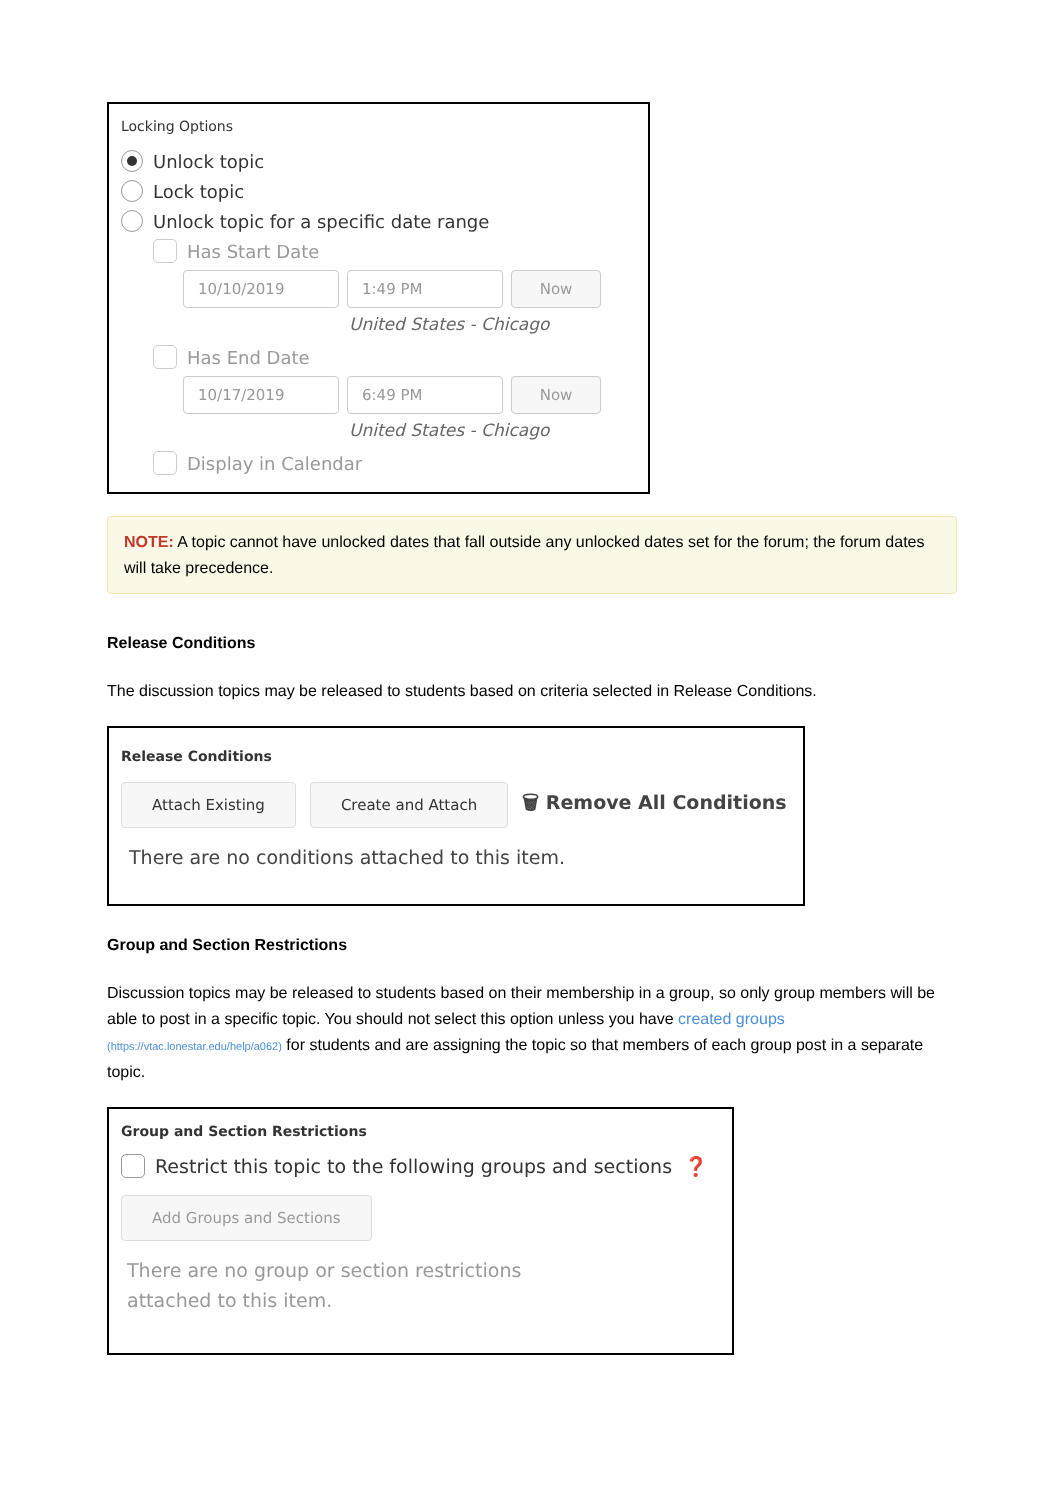Locking Options
Unlock topic
Lock topic
Unlock topic for a specific date range
Has Start Date
10/10/2019 1:49 PM Now
United States - Chicago
Has End Date
10/17/2019 6:49 PM Now
United States - Chicago
Display in Calendar
NOTE: A topic cannot have unlocked dates that fall outside any unlocked dates set for the forum; the forum dates will take precedence.
Release Conditions
The discussion topics may be released to students based on criteria selected in Release Conditions.
Release Conditions
Attach Existing Create and Attach 🗑 Remove All Conditions
There are no conditions attached to this item.
Group and Section Restrictions
Discussion topics may be released to students based on their membership in a group, so only group members will be able to post in a specific topic. You should not select this option unless you have created groups (https://vtac.lonestar.edu/help/a062) for students and are assigning the topic so that members of each group post in a separate topic.
Group and Section Restrictions
Restrict this topic to the following groups and sections ❓
Add Groups and Sections
There are no group or section restrictions
attached to this item.